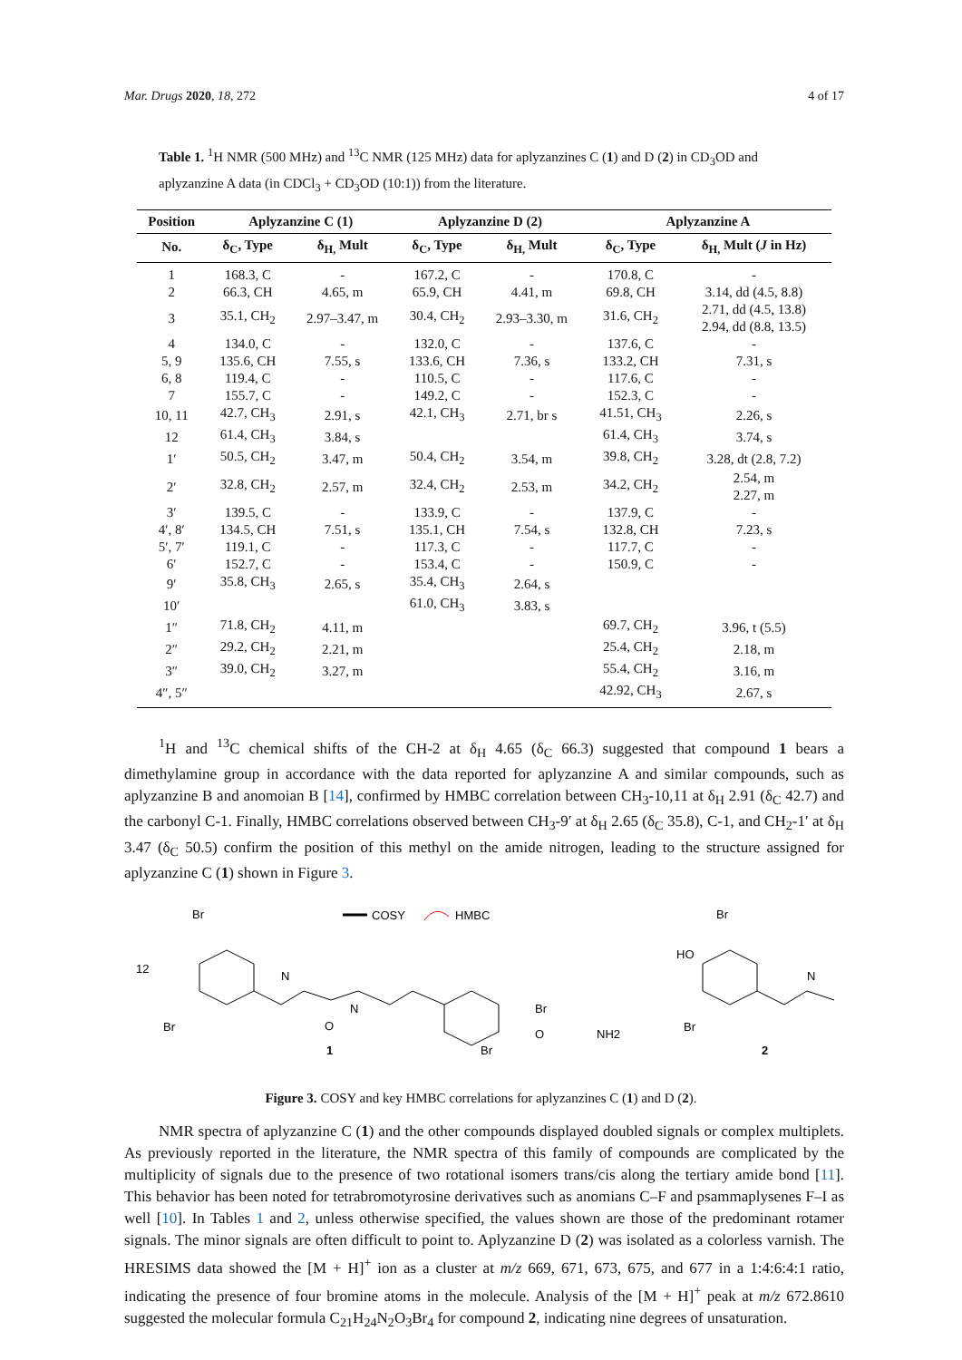Mar. Drugs 2020, 18, 272 4 of 17
Table 1. <sup>1</sup>H NMR (500 MHz) and <sup>13</sup>C NMR (125 MHz) data for aplyzanzines C (1) and D (2) in CD<sub>3</sub>OD and aplyzanzine A data (in CDCl<sub>3</sub> + CD<sub>3</sub>OD (10:1)) from the literature.
| Position | Aplyzanzine C (1) | | Aplyzanzine D (2) | | Aplyzanzine A | |
| --- | --- | --- | --- | --- | --- | --- |
| No. | δ<sub>C</sub>, Type | δ<sub>H,</sub> Mult | δ<sub>C</sub>, Type | δ<sub>H,</sub> Mult | δ<sub>C</sub>, Type | δ<sub>H,</sub> Mult ( J in Hz) |
| 1 | 168.3, C | - | 167.2, C | - | 170.8, C | - |
| 2 | 66.3, CH | 4.65, m | 65.9, CH | 4.41, m | 69.8, CH | 3.14, dd (4.5, 8.8) |
| 3 | 35.1, CH<sub>2</sub> | 2.97–3.47, m | 30.4, CH<sub>2</sub> | 2.93–3.30, m | 31.6, CH<sub>2</sub> | 2.71, dd (4.5, 13.8) 2.94, dd (8.8, 13.5) |
| 4 | 134.0, C | - | 132.0, C | - | 137.6, C | - |
| 5, 9 | 135.6, CH | 7.55, s | 133.6, CH | 7.36, s | 133.2, CH | 7.31, s |
| 6, 8 | 119.4, C | - | 110.5, C | - | 117.6, C | - |
| 7 | 155.7, C | - | 149.2, C | - | 152.3, C | - |
| 10, 11 | 42.7, CH<sub>3</sub> | 2.91, s | 42.1, CH<sub>3</sub> | 2.71, br s | 41.51, CH<sub>3</sub> | 2.26, s |
| 12 | 61.4, CH<sub>3</sub> | 3.84, s | | | 61.4, CH<sub>3</sub> | 3.74, s |
| 1′ | 50.5, CH<sub>2</sub> | 3.47, m | 50.4, CH<sub>2</sub> | 3.54, m | 39.8, CH<sub>2</sub> | 3.28, dt (2.8, 7.2) |
| 2′ | 32.8, CH<sub>2</sub> | 2.57, m | 32.4, CH<sub>2</sub> | 2.53, m | 34.2, CH<sub>2</sub> | 2.54, m 2.27, m |
| 3′ | 139.5, C | - | 133.9, C | - | 137.9, C | - |
| 4′, 8′ | 134.5, CH | 7.51, s | 135.1, CH | 7.54, s | 132.8, CH | 7.23, s |
| 5′, 7′ | 119.1, C | - | 117.3, C | - | 117.7, C | - |
| 6′ | 152.7, C | - | 153.4, C | - | 150.9, C | - |
| 9′ | 35.8, CH<sub>3</sub> | 2.65, s | 35.4, CH<sub>3</sub> | 2.64, s | | |
| 10′ | | | 61.0, CH<sub>3</sub> | 3.83, s | | |
| 1″ | 71.8, CH<sub>2</sub> | 4.11, m | | | 69.7, CH<sub>2</sub> | 3.96, t (5.5) |
| 2″ | 29.2, CH<sub>2</sub> | 2.21, m | | | 25.4, CH<sub>2</sub> | 2.18, m |
| 3″ | 39.0, CH<sub>2</sub> | 3.27, m | | | 55.4, CH<sub>2</sub> | 3.16, m |
| 4″, 5″ | | | | | 42.92, CH<sub>3</sub> | 2.67, s |
<sup>1</sup>H and <sup>13</sup>C chemical shifts of the CH-2 at δ<sub>H</sub> 4.65 (δ<sub>C</sub> 66.3) suggested that compound 1 bears a dimethylamine group in accordance with the data reported for aplyzanzine A and similar compounds, such as aplyzanzine B and anomoian B [14], confirmed by HMBC correlation between CH<sub>3</sub>-10,11 at δ<sub>H</sub> 2.91 (δ<sub>C</sub> 42.7) and the carbonyl C-1. Finally, HMBC correlations observed between CH<sub>3</sub>-9′ at δ<sub>H</sub> 2.65 (δ<sub>C</sub> 35.8), C-1, and CH<sub>2</sub>-1′ at δ<sub>H</sub> 3.47 (δ<sub>C</sub> 50.5) confirm the position of this methyl on the amide nitrogen, leading to the structure assigned for aplyzanzine C (1) shown in Figure 3.
COSY
HMBC
1
2
Br
12
Br
N
N
O
Br
Br
O
NH2
HO
Br
Br
N
Figure 3. COSY and key HMBC correlations for aplyzanzines C (1) and D (2).
NMR spectra of aplyzanzine C (1) and the other compounds displayed doubled signals or complex multiplets. As previously reported in the literature, the NMR spectra of this family of compounds are complicated by the multiplicity of signals due to the presence of two rotational isomers trans/cis along the tertiary amide bond [11]. This behavior has been noted for tetrabromotyrosine derivatives such as anomians C–F and psammaplysenes F–I as well [10]. In Tables 1 and 2, unless otherwise specified, the values shown are those of the predominant rotamer signals. The minor signals are often difficult to point to. Aplyzanzine D (2) was isolated as a colorless varnish. The HRESIMS data showed the [M + H]<sup>+</sup> ion as a cluster at m/z 669, 671, 673, 675, and 677 in a 1:4:6:4:1 ratio, indicating the presence of four bromine atoms in the molecule. Analysis of the [M + H]<sup>+</sup> peak at m/z 672.8610 suggested the molecular formula C<sub>21</sub>H<sub>24</sub>N<sub>2</sub>O<sub>3</sub>Br<sub>4</sub> for compound 2, indicating nine degrees of unsaturation.